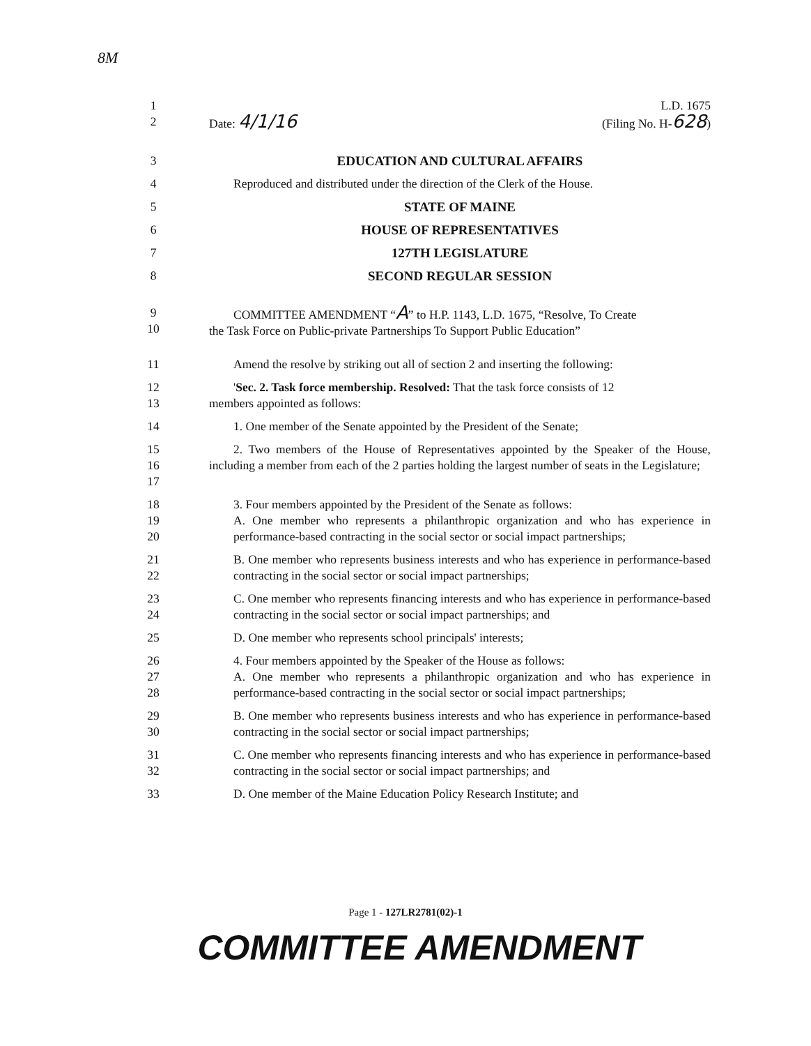8M
1 L.D. 1675
2 Date: 4/1/16 (Filing No. H-628)
3 EDUCATION AND CULTURAL AFFAIRS
4 Reproduced and distributed under the direction of the Clerk of the House.
5 STATE OF MAINE
6 HOUSE OF REPRESENTATIVES
7 127TH LEGISLATURE
8 SECOND REGULAR SESSION
9
10 COMMITTEE AMENDMENT “A” to H.P. 1143, L.D. 1675, “Resolve, To Create
the Task Force on Public-private Partnerships To Support Public Education”
11 Amend the resolve by striking out all of section 2 and inserting the following:
12
13 'Sec. 2. Task force membership. Resolved: That the task force consists of 12
members appointed as follows:
14 1. One member of the Senate appointed by the President of the Senate;
15
16
17 2. Two members of the House of Representatives appointed by the Speaker of the House, including a member from each of the 2 parties holding the largest number of seats in the Legislature;
18 3. Four members appointed by the President of the Senate as follows:
19
20 A. One member who represents a philanthropic organization and who has experience in performance-based contracting in the social sector or social impact partnerships;
21
22 B. One member who represents business interests and who has experience in performance-based contracting in the social sector or social impact partnerships;
23
24 C. One member who represents financing interests and who has experience in performance-based contracting in the social sector or social impact partnerships; and
25 D. One member who represents school principals' interests;
26 4. Four members appointed by the Speaker of the House as follows:
27
28 A. One member who represents a philanthropic organization and who has experience in performance-based contracting in the social sector or social impact partnerships;
29
30 B. One member who represents business interests and who has experience in performance-based contracting in the social sector or social impact partnerships;
31
32 C. One member who represents financing interests and who has experience in performance-based contracting in the social sector or social impact partnerships; and
33 D. One member of the Maine Education Policy Research Institute; and
Page 1 - 127LR2781(02)-1
COMMITTEE AMENDMENT